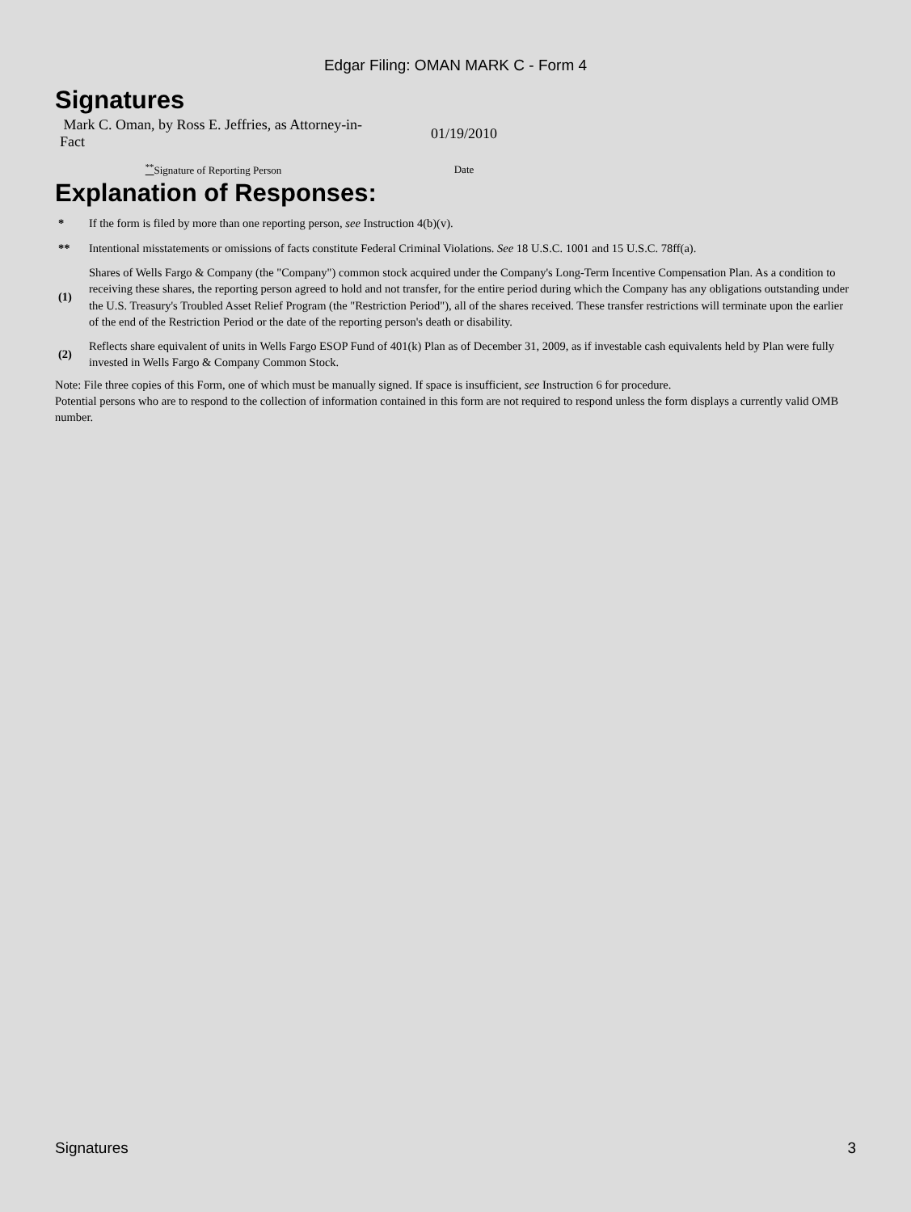Edgar Filing: OMAN MARK C - Form 4
Signatures
| Mark C. Oman, by Ross E. Jeffries, as Attorney-in-Fact | 01/19/2010 |
| <sup>**</sup> Signature of Reporting Person | Date |
Explanation of Responses:
| * | If the form is filed by more than one reporting person, see Instruction 4(b)(v). |
| ** | Intentional misstatements or omissions of facts constitute Federal Criminal Violations. See 18 U.S.C. 1001 and 15 U.S.C. 78ff(a). |
| (1) | Shares of Wells Fargo & Company (the "Company") common stock acquired under the Company's Long-Term Incentive Compensation Plan. As a condition to receiving these shares, the reporting person agreed to hold and not transfer, for the entire period during which the Company has any obligations outstanding under the U.S. Treasury's Troubled Asset Relief Program (the "Restriction Period"), all of the shares received. These transfer restrictions will terminate upon the earlier of the end of the Restriction Period or the date of the reporting person's death or disability. |
| (2) | Reflects share equivalent of units in Wells Fargo ESOP Fund of 401(k) Plan as of December 31, 2009, as if investable cash equivalents held by Plan were fully invested in Wells Fargo & Company Common Stock. |
Note: File three copies of this Form, one of which must be manually signed. If space is insufficient, see Instruction 6 for procedure.
Potential persons who are to respond to the collection of information contained in this form are not required to respond unless the form displays a currently valid OMB number.
Signatures 3